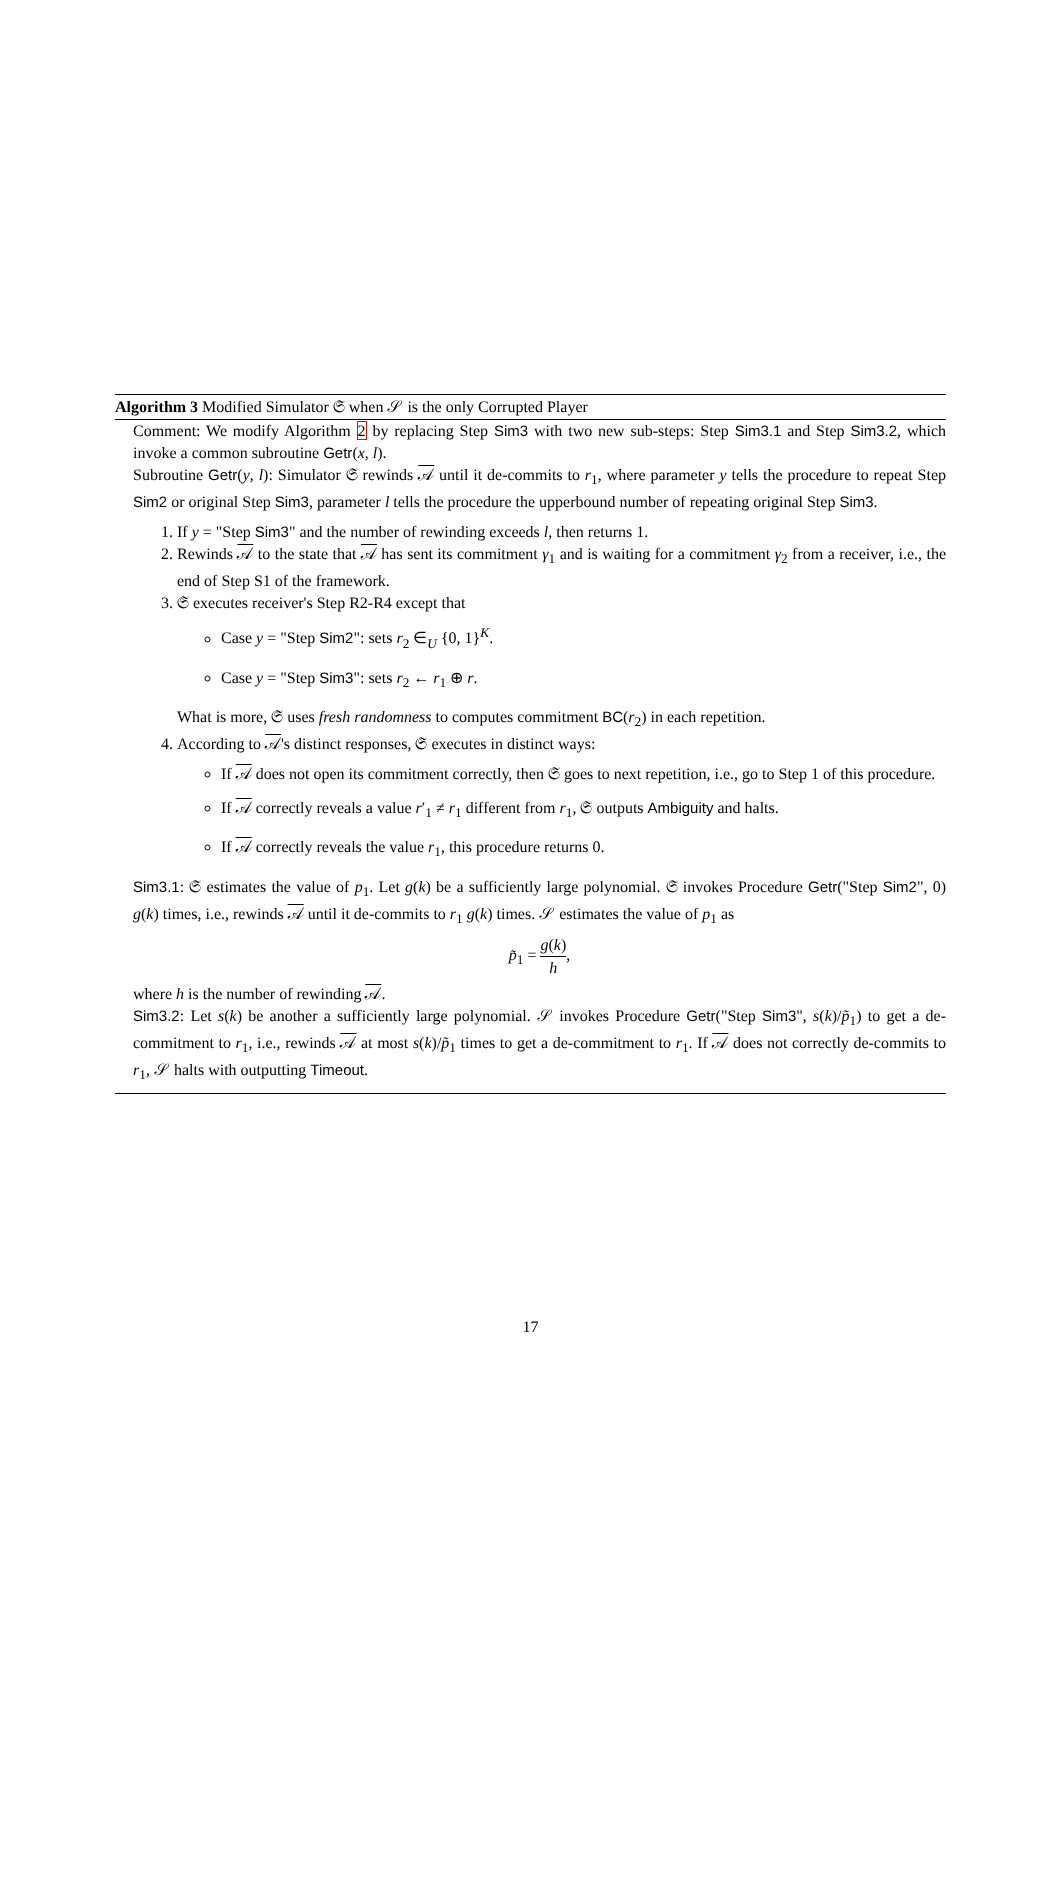Algorithm 3 Modified Simulator 𝔖 when 𝒮 is the only Corrupted Player
Comment: We modify Algorithm 2 by replacing Step Sim3 with two new sub-steps: Step Sim3.1 and Step Sim3.2, which invoke a common subroutine Getr(x, l).
Subroutine Getr(y, l): Simulator 𝔖 rewinds 𝒜 until it de-commits to r<sub>1</sub>, where parameter y tells the procedure to repeat Step Sim2 or original Step Sim3, parameter l tells the procedure the upperbound number of repeating original Step Sim3.
1. If y = "Step Sim3" and the number of rewinding exceeds l, then returns 1.
2. Rewinds 𝒜 to the state that 𝒜 has sent its commitment γ<sub>1</sub> and is waiting for a commitment γ<sub>2</sub> from a receiver, i.e., the end of Step S1 of the framework.
3. 𝔖 executes receiver's Step R2-R4 except that
Case y = "Step Sim2": sets r<sub>2</sub> ∈<sub>U</sub> {0, 1}<sup>K</sup>.
Case y = "Step Sim3": sets r<sub>2</sub> ← r<sub>1</sub> ⊕ r.
What is more, 𝔖 uses fresh randomness to computes commitment BC(r<sub>2</sub>) in each repetition.
4. According to 𝒜's distinct responses, 𝔖 executes in distinct ways:
If 𝒜 does not open its commitment correctly, then 𝔖 goes to next repetition, i.e., go to Step 1 of this procedure.
If 𝒜 correctly reveals a value r′<sub>1</sub> ≠ r<sub>1</sub> different from r<sub>1</sub>, 𝔖 outputs Ambiguity and halts.
If 𝒜 correctly reveals the value r<sub>1</sub>, this procedure returns 0.
Sim3.1: 𝔖 estimates the value of p<sub>1</sub>. Let g(k) be a sufficiently large polynomial. 𝔖 invokes Procedure Getr("Step Sim2", 0) g(k) times, i.e., rewinds 𝒜 until it de-commits to r<sub>1</sub> g(k) times. 𝒮 estimates the value of p<sub>1</sub> as
p̃<sub>1</sub> = g(k) h,
where h is the number of rewinding 𝒜.
Sim3.2: Let s(k) be another a sufficiently large polynomial. 𝒮 invokes Procedure Getr("Step Sim3", s(k)/p̃<sub>1</sub>) to get a de-commitment to r<sub>1</sub>, i.e., rewinds 𝒜 at most s(k)/p̃<sub>1</sub> times to get a de-commitment to r<sub>1</sub>. If 𝒜 does not correctly de-commits to r<sub>1</sub>, 𝒮 halts with outputting Timeout.
17